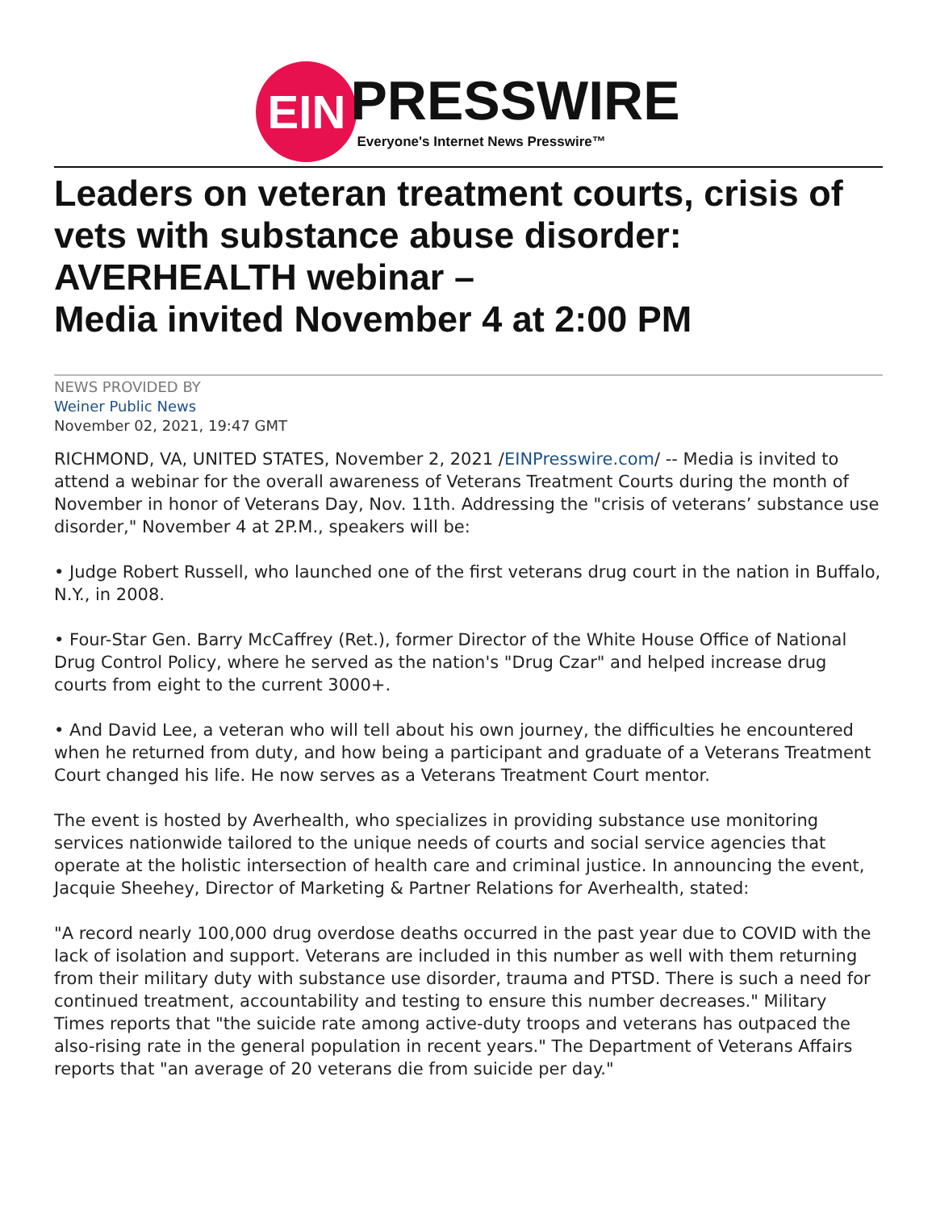EIN
PRESSWIRE
Everyone's Internet News Presswire™
Leaders on veteran treatment courts, crisis of vets with substance abuse disorder: AVERHEALTH webinar –
Media invited November 4 at 2:00 PM
NEWS PROVIDED BY
Weiner Public News
November 02, 2021, 19:47 GMT
RICHMOND, VA, UNITED STATES, November 2, 2021 /EINPresswire.com/ -- Media is invited to attend a webinar for the overall awareness of Veterans Treatment Courts during the month of November in honor of Veterans Day, Nov. 11th. Addressing the "crisis of veterans’ substance use disorder," November 4 at 2P.M., speakers will be:
• Judge Robert Russell, who launched one of the first veterans drug court in the nation in Buffalo, N.Y., in 2008.
• Four-Star Gen. Barry McCaffrey (Ret.), former Director of the White House Office of National Drug Control Policy, where he served as the nation's "Drug Czar" and helped increase drug courts from eight to the current 3000+.
• And David Lee, a veteran who will tell about his own journey, the difficulties he encountered when he returned from duty, and how being a participant and graduate of a Veterans Treatment Court changed his life. He now serves as a Veterans Treatment Court mentor.
The event is hosted by Averhealth, who specializes in providing substance use monitoring services nationwide tailored to the unique needs of courts and social service agencies that operate at the holistic intersection of health care and criminal justice. In announcing the event, Jacquie Sheehey, Director of Marketing & Partner Relations for Averhealth, stated:
"A record nearly 100,000 drug overdose deaths occurred in the past year due to COVID with the lack of isolation and support. Veterans are included in this number as well with them returning from their military duty with substance use disorder, trauma and PTSD. There is such a need for continued treatment, accountability and testing to ensure this number decreases." Military Times reports that "the suicide rate among active-duty troops and veterans has outpaced the also-rising rate in the general population in recent years." The Department of Veterans Affairs reports that "an average of 20 veterans die from suicide per day."